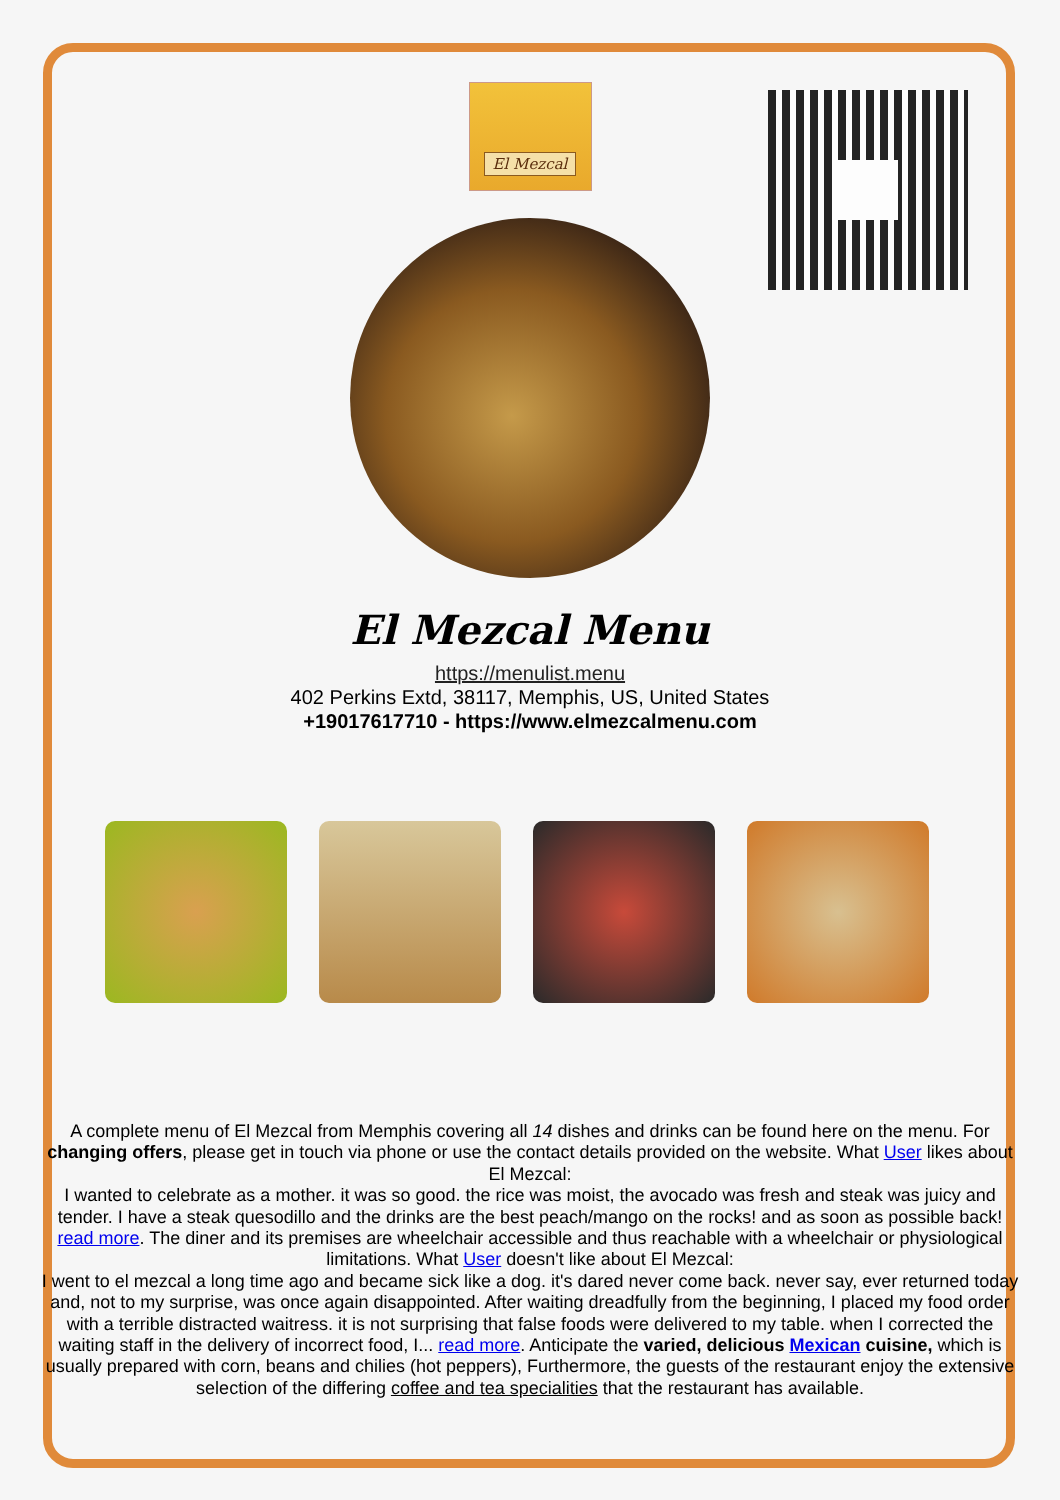El Mezcal
El Mezcal Menu
https://menulist.menu
402 Perkins Extd, 38117, Memphis, US, United States
+19017617710 - https://www.elmezcalmenu.com
A complete menu of El Mezcal from Memphis covering all 14 dishes and drinks can be found here on the menu. For changing offers, please get in touch via phone or use the contact details provided on the website. What User likes about El Mezcal:
I wanted to celebrate as a mother. it was so good. the rice was moist, the avocado was fresh and steak was juicy and tender. I have a steak quesodillo and the drinks are the best peach/mango on the rocks! and as soon as possible back! read more. The diner and its premises are wheelchair accessible and thus reachable with a wheelchair or physiological limitations. What User doesn't like about El Mezcal:
I went to el mezcal a long time ago and became sick like a dog. it's dared never come back. never say, ever returned today and, not to my surprise, was once again disappointed. After waiting dreadfully from the beginning, I placed my food order with a terrible distracted waitress. it is not surprising that false foods were delivered to my table. when I corrected the waiting staff in the delivery of incorrect food, I... read more. Anticipate the varied, delicious Mexican cuisine, which is usually prepared with corn, beans and chilies (hot peppers), Furthermore, the guests of the restaurant enjoy the extensive selection of the differing coffee and tea specialities that the restaurant has available.